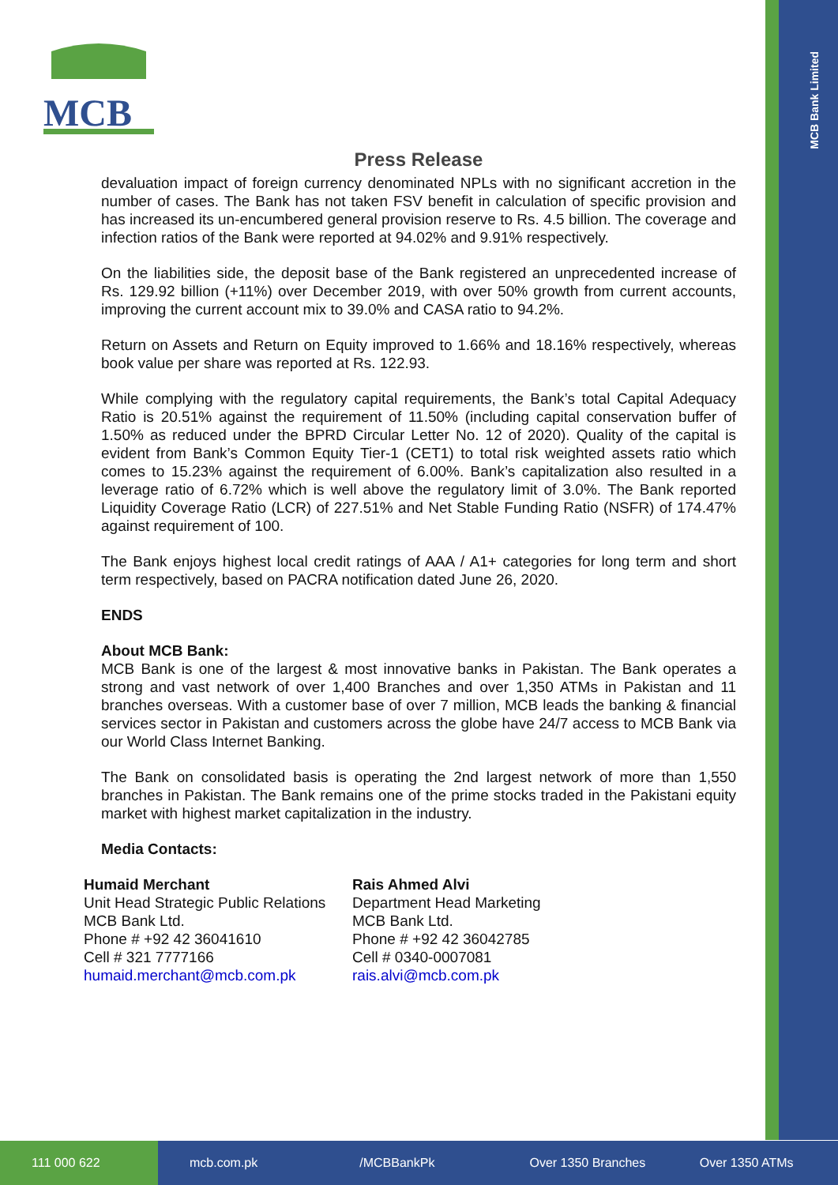MCB Bank Limited
MCB
Press Release
devaluation impact of foreign currency denominated NPLs with no significant accretion in the number of cases. The Bank has not taken FSV benefit in calculation of specific provision and has increased its un-encumbered general provision reserve to Rs. 4.5 billion. The coverage and infection ratios of the Bank were reported at 94.02% and 9.91% respectively.
On the liabilities side, the deposit base of the Bank registered an unprecedented increase of Rs. 129.92 billion (+11%) over December 2019, with over 50% growth from current accounts, improving the current account mix to 39.0% and CASA ratio to 94.2%.
Return on Assets and Return on Equity improved to 1.66% and 18.16% respectively, whereas book value per share was reported at Rs. 122.93.
While complying with the regulatory capital requirements, the Bank’s total Capital Adequacy Ratio is 20.51% against the requirement of 11.50% (including capital conservation buffer of 1.50% as reduced under the BPRD Circular Letter No. 12 of 2020). Quality of the capital is evident from Bank’s Common Equity Tier-1 (CET1) to total risk weighted assets ratio which comes to 15.23% against the requirement of 6.00%. Bank’s capitalization also resulted in a leverage ratio of 6.72% which is well above the regulatory limit of 3.0%. The Bank reported Liquidity Coverage Ratio (LCR) of 227.51% and Net Stable Funding Ratio (NSFR) of 174.47% against requirement of 100.
The Bank enjoys highest local credit ratings of AAA / A1+ categories for long term and short term respectively, based on PACRA notification dated June 26, 2020.
ENDS
About MCB Bank:
MCB Bank is one of the largest & most innovative banks in Pakistan. The Bank operates a strong and vast network of over 1,400 Branches and over 1,350 ATMs in Pakistan and 11 branches overseas. With a customer base of over 7 million, MCB leads the banking & financial services sector in Pakistan and customers across the globe have 24/7 access to MCB Bank via our World Class Internet Banking.
The Bank on consolidated basis is operating the 2nd largest network of more than 1,550 branches in Pakistan. The Bank remains one of the prime stocks traded in the Pakistani equity market with highest market capitalization in the industry.
Media Contacts:
Humaid Merchant
Unit Head Strategic Public Relations
MCB Bank Ltd.
Phone # +92 42 36041610
Cell # 321 7777166
humaid.merchant@mcb.com.pk
Rais Ahmed Alvi
Department Head Marketing
MCB Bank Ltd.
Phone # +92 42 36042785
Cell # 0340-0007081
rais.alvi@mcb.com.pk
111 000 622 mcb.com.pk /MCBBankPk Over 1350 Branches Over 1350 ATMs